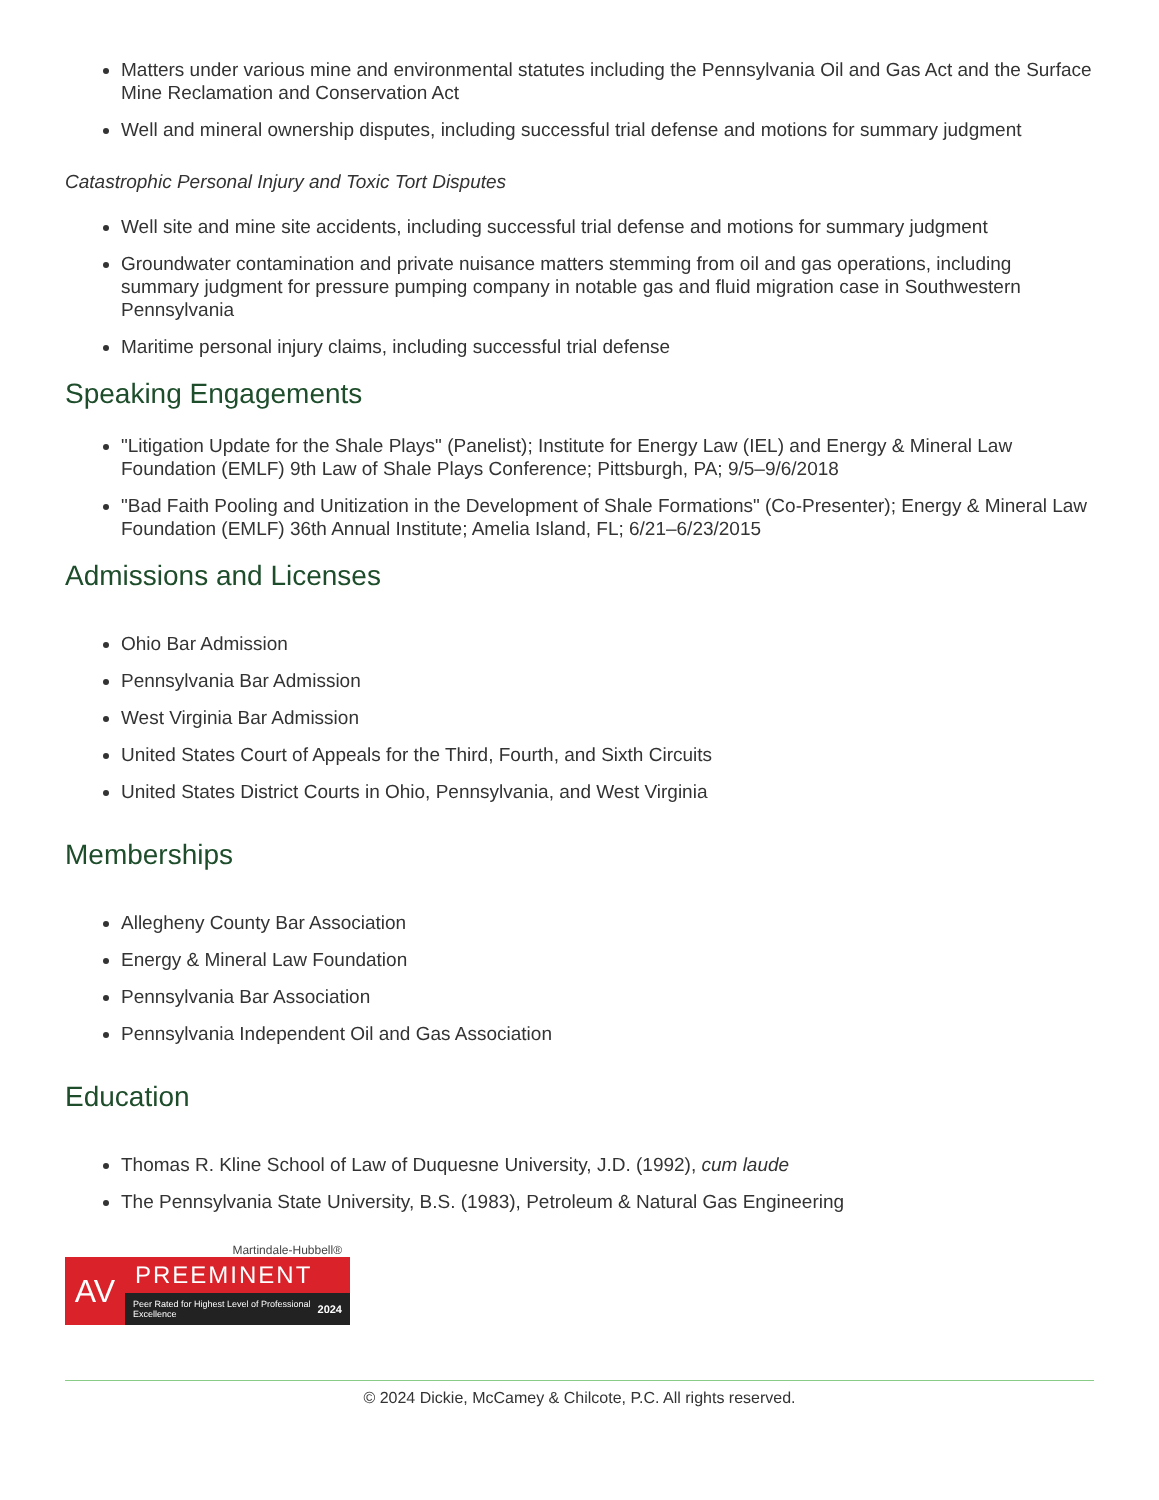Matters under various mine and environmental statutes including the Pennsylvania Oil and Gas Act and the Surface Mine Reclamation and Conservation Act
Well and mineral ownership disputes, including successful trial defense and motions for summary judgment
Catastrophic Personal Injury and Toxic Tort Disputes
Well site and mine site accidents, including successful trial defense and motions for summary judgment
Groundwater contamination and private nuisance matters stemming from oil and gas operations, including summary judgment for pressure pumping company in notable gas and fluid migration case in Southwestern Pennsylvania
Maritime personal injury claims, including successful trial defense
Speaking Engagements
"Litigation Update for the Shale Plays" (Panelist); Institute for Energy Law (IEL) and Energy & Mineral Law Foundation (EMLF) 9th Law of Shale Plays Conference; Pittsburgh, PA; 9/5–9/6/2018
"Bad Faith Pooling and Unitization in the Development of Shale Formations" (Co-Presenter); Energy & Mineral Law Foundation (EMLF) 36th Annual Institute; Amelia Island, FL; 6/21–6/23/2015
Admissions and Licenses
Ohio Bar Admission
Pennsylvania Bar Admission
West Virginia Bar Admission
United States Court of Appeals for the Third, Fourth, and Sixth Circuits
United States District Courts in Ohio, Pennsylvania, and West Virginia
Memberships
Allegheny County Bar Association
Energy & Mineral Law Foundation
Pennsylvania Bar Association
Pennsylvania Independent Oil and Gas Association
Education
Thomas R. Kline School of Law of Duquesne University, J.D. (1992), cum laude
The Pennsylvania State University, B.S. (1983), Petroleum & Natural Gas Engineering
Martindale-Hubbell®
AV
PREEMINENT
Peer Rated for Highest Level of Professional Excellence 2024
© 2024 Dickie, McCamey & Chilcote, P.C. All rights reserved.